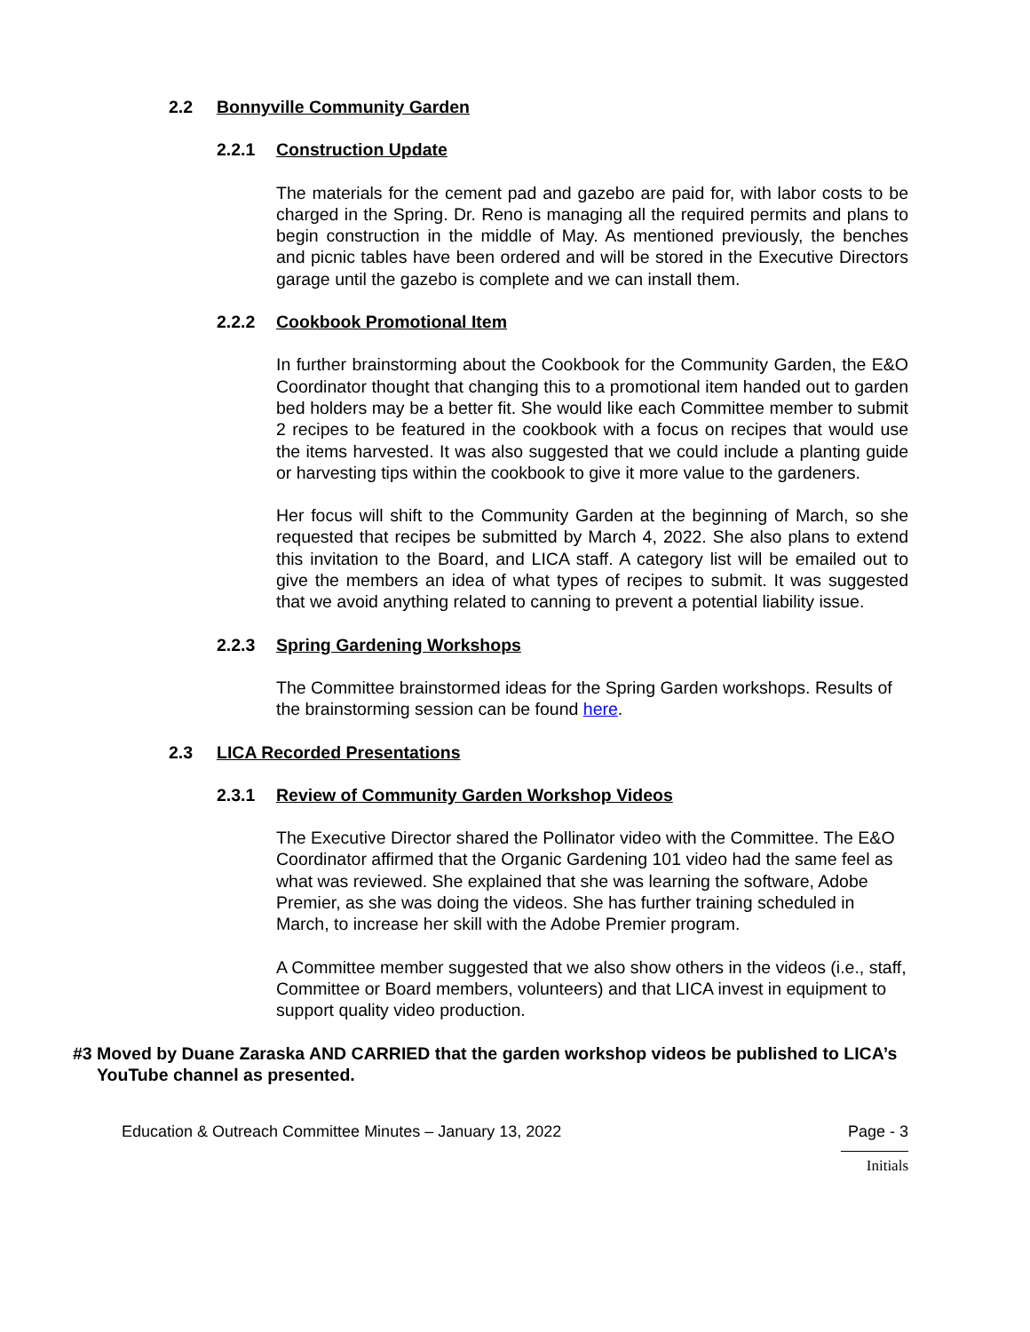2.2 Bonnyville Community Garden
2.2.1 Construction Update
The materials for the cement pad and gazebo are paid for, with labor costs to be charged in the Spring. Dr. Reno is managing all the required permits and plans to begin construction in the middle of May. As mentioned previously, the benches and picnic tables have been ordered and will be stored in the Executive Directors garage until the gazebo is complete and we can install them.
2.2.2 Cookbook Promotional Item
In further brainstorming about the Cookbook for the Community Garden, the E&O Coordinator thought that changing this to a promotional item handed out to garden bed holders may be a better fit. She would like each Committee member to submit 2 recipes to be featured in the cookbook with a focus on recipes that would use the items harvested. It was also suggested that we could include a planting guide or harvesting tips within the cookbook to give it more value to the gardeners.
Her focus will shift to the Community Garden at the beginning of March, so she requested that recipes be submitted by March 4, 2022. She also plans to extend this invitation to the Board, and LICA staff. A category list will be emailed out to give the members an idea of what types of recipes to submit. It was suggested that we avoid anything related to canning to prevent a potential liability issue.
2.2.3 Spring Gardening Workshops
The Committee brainstormed ideas for the Spring Garden workshops. Results of the brainstorming session can be found here.
2.3 LICA Recorded Presentations
2.3.1 Review of Community Garden Workshop Videos
The Executive Director shared the Pollinator video with the Committee. The E&O Coordinator affirmed that the Organic Gardening 101 video had the same feel as what was reviewed. She explained that she was learning the software, Adobe Premier, as she was doing the videos. She has further training scheduled in March, to increase her skill with the Adobe Premier program.
A Committee member suggested that we also show others in the videos (i.e., staff, Committee or Board members, volunteers) and that LICA invest in equipment to support quality video production.
#3 Moved by Duane Zaraska AND CARRIED that the garden workshop videos be published to LICA’s YouTube channel as presented.
Education & Outreach Committee Minutes – January 13, 2022 Page - 3
Initials